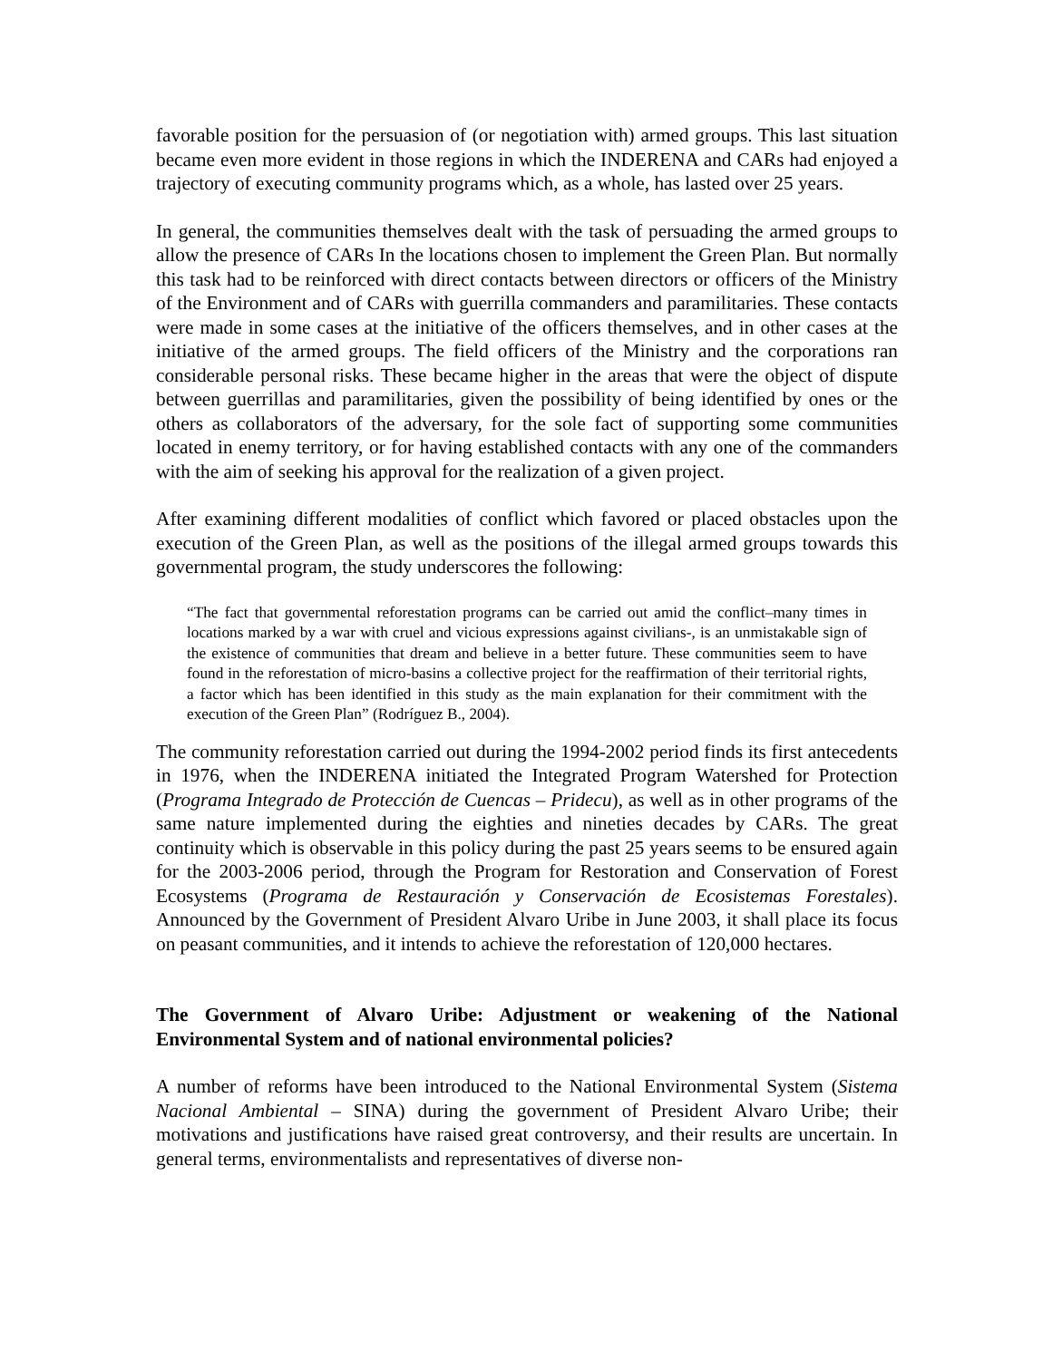favorable position for the persuasion of (or negotiation with) armed groups. This last situation became even more evident in those regions in which the INDERENA and CARs had enjoyed a trajectory of executing community programs which, as a whole, has lasted over 25 years.
In general, the communities themselves dealt with the task of persuading the armed groups to allow the presence of CARs In the locations chosen to implement the Green Plan. But normally this task had to be reinforced with direct contacts between directors or officers of the Ministry of the Environment and of CARs with guerrilla commanders and paramilitaries. These contacts were made in some cases at the initiative of the officers themselves, and in other cases at the initiative of the armed groups. The field officers of the Ministry and the corporations ran considerable personal risks. These became higher in the areas that were the object of dispute between guerrillas and paramilitaries, given the possibility of being identified by ones or the others as collaborators of the adversary, for the sole fact of supporting some communities located in enemy territory, or for having established contacts with any one of the commanders with the aim of seeking his approval for the realization of a given project.
After examining different modalities of conflict which favored or placed obstacles upon the execution of the Green Plan, as well as the positions of the illegal armed groups towards this governmental program, the study underscores the following:
“The fact that governmental reforestation programs can be carried out amid the conflict–many times in locations marked by a war with cruel and vicious expressions against civilians-, is an unmistakable sign of the existence of communities that dream and believe in a better future. These communities seem to have found in the reforestation of micro-basins a collective project for the reaffirmation of their territorial rights, a factor which has been identified in this study as the main explanation for their commitment with the execution of the Green Plan” (Rodríguez B., 2004).
The community reforestation carried out during the 1994-2002 period finds its first antecedents in 1976, when the INDERENA initiated the Integrated Program Watershed for Protection (Programa Integrado de Protección de Cuencas – Pridecu), as well as in other programs of the same nature implemented during the eighties and nineties decades by CARs. The great continuity which is observable in this policy during the past 25 years seems to be ensured again for the 2003-2006 period, through the Program for Restoration and Conservation of Forest Ecosystems (Programa de Restauración y Conservación de Ecosistemas Forestales). Announced by the Government of President Alvaro Uribe in June 2003, it shall place its focus on peasant communities, and it intends to achieve the reforestation of 120,000 hectares.
The Government of Alvaro Uribe: Adjustment or weakening of the National Environmental System and of national environmental policies?
A number of reforms have been introduced to the National Environmental System (Sistema Nacional Ambiental – SINA) during the government of President Alvaro Uribe; their motivations and justifications have raised great controversy, and their results are uncertain. In general terms, environmentalists and representatives of diverse non-